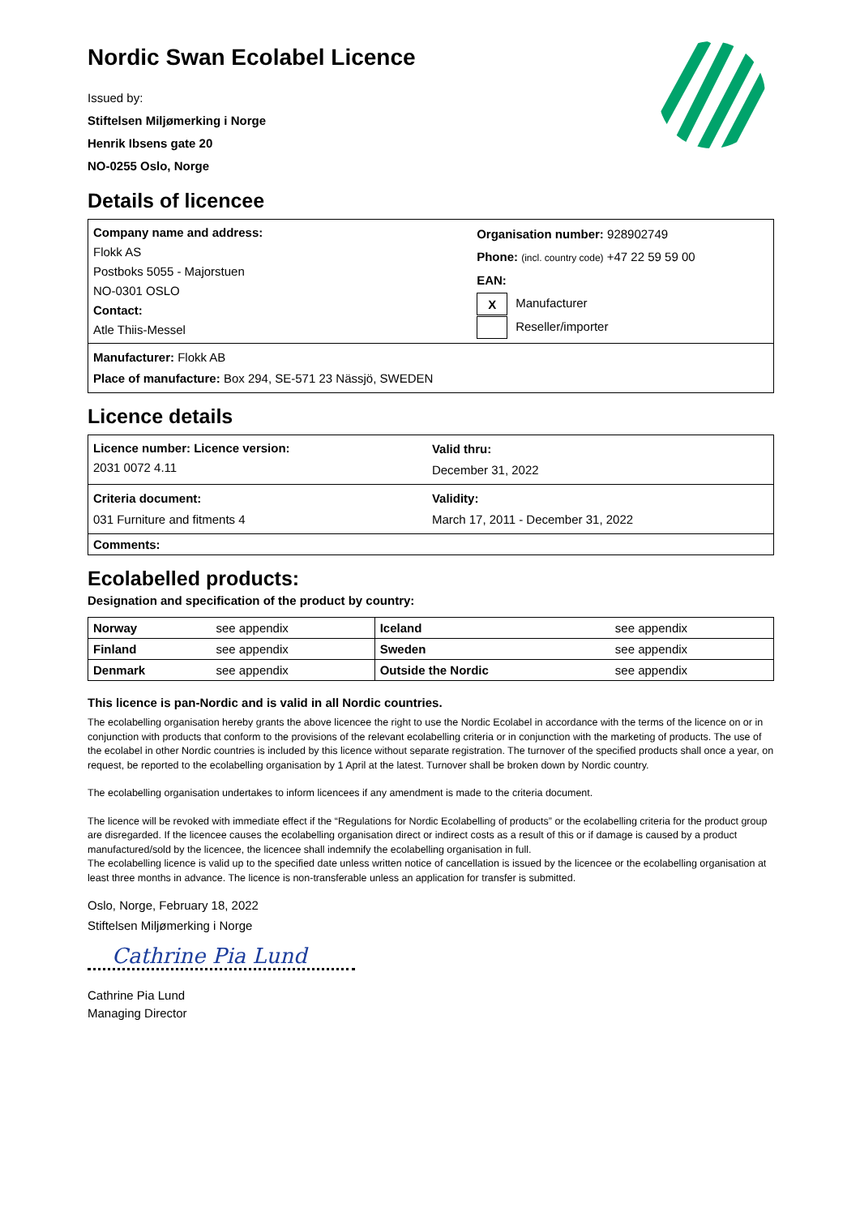Nordic Swan Ecolabel Licence
Issued by:
Stiftelsen Miljømerking i Norge
Henrik Ibsens gate 20
NO-0255 Oslo, Norge
Details of licencee
| Company name and address: Flokk AS Postboks 5055 - Majorstuen NO-0301 OSLO Contact: Atle Thiis-Messel | Organisation number: 928902749 Phone: (incl. country code) +47 22 59 59 00 EAN: X Manufacturer Reseller/importer |
| Manufacturer: Flokk AB Place of manufacture: Box 294, SE-571 23 Nässjö, SWEDEN | |
Licence details
| Licence number: Licence version: 2031 0072 4.11 | Valid thru: December 31, 2022 |
| Criteria document: 031 Furniture and fitments 4 | Validity: March 17, 2011 - December 31, 2022 |
| Comments: | |
Ecolabelled products:
Designation and specification of the product by country:
| Norway | see appendix | Iceland | see appendix |
| Finland | see appendix | Sweden | see appendix |
| Denmark | see appendix | Outside the Nordic | see appendix |
This licence is pan-Nordic and is valid in all Nordic countries.
The ecolabelling organisation hereby grants the above licencee the right to use the Nordic Ecolabel in accordance with the terms of the licence on or in conjunction with products that conform to the provisions of the relevant ecolabelling criteria or in conjunction with the marketing of products. The use of the ecolabel in other Nordic countries is included by this licence without separate registration. The turnover of the specified products shall once a year, on request, be reported to the ecolabelling organisation by 1 April at the latest. Turnover shall be broken down by Nordic country.
The ecolabelling organisation undertakes to inform licencees if any amendment is made to the criteria document.
The licence will be revoked with immediate effect if the “Regulations for Nordic Ecolabelling of products” or the ecolabelling criteria for the product group are disregarded. If the licencee causes the ecolabelling organisation direct or indirect costs as a result of this or if damage is caused by a product manufactured/sold by the licencee, the licencee shall indemnify the ecolabelling organisation in full.
The ecolabelling licence is valid up to the specified date unless written notice of cancellation is issued by the licencee or the ecolabelling organisation at least three months in advance. The licence is non-transferable unless an application for transfer is submitted.
Oslo, Norge, February 18, 2022
Stiftelsen Miljømerking i Norge
Cathrine Pia Lund
Cathrine Pia Lund
Managing Director